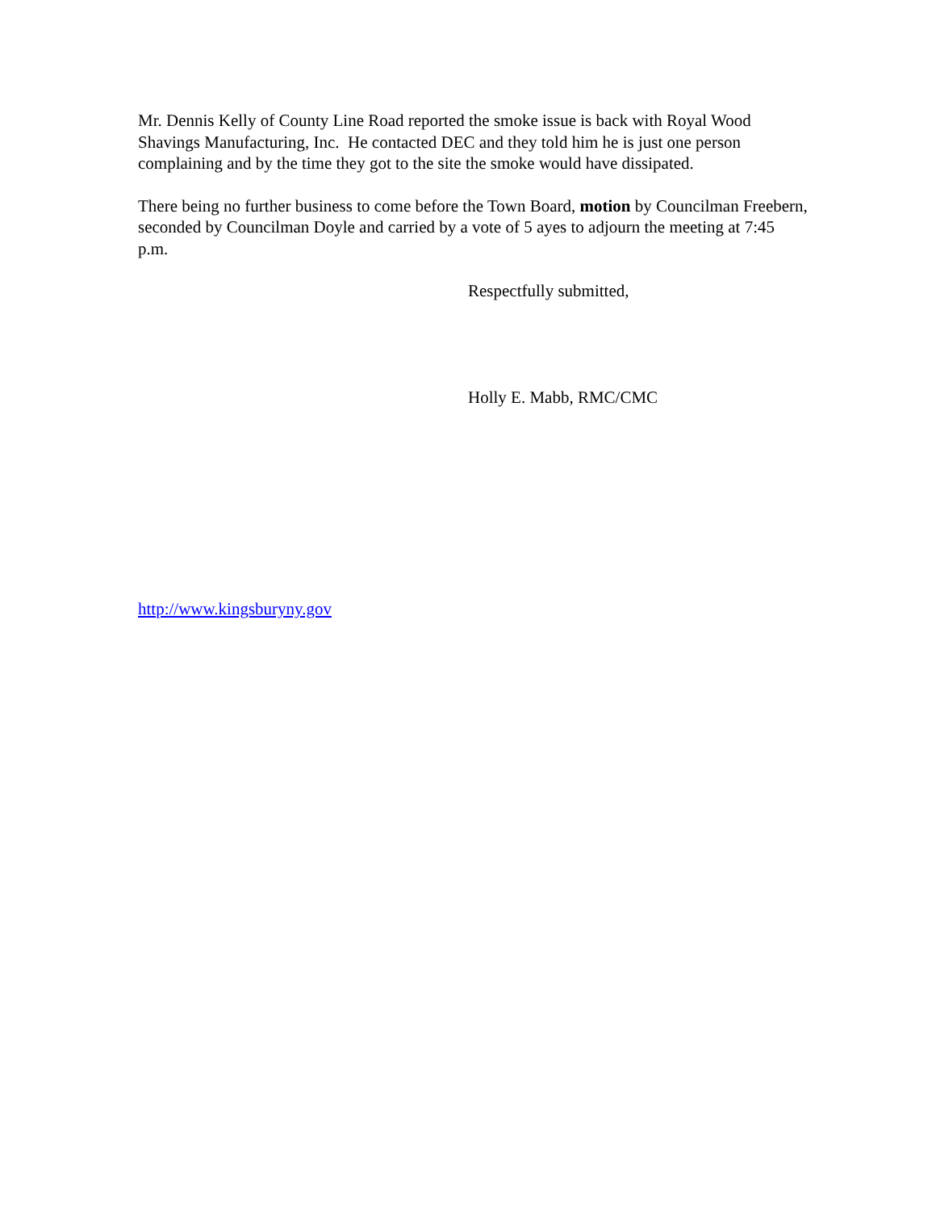Mr. Dennis Kelly of County Line Road reported the smoke issue is back with Royal Wood Shavings Manufacturing, Inc. He contacted DEC and they told him he is just one person complaining and by the time they got to the site the smoke would have dissipated.
There being no further business to come before the Town Board, motion by Councilman Freebern, seconded by Councilman Doyle and carried by a vote of 5 ayes to adjourn the meeting at 7:45 p.m.
Respectfully submitted,
Holly E. Mabb, RMC/CMC
http://www.kingsburyny.gov